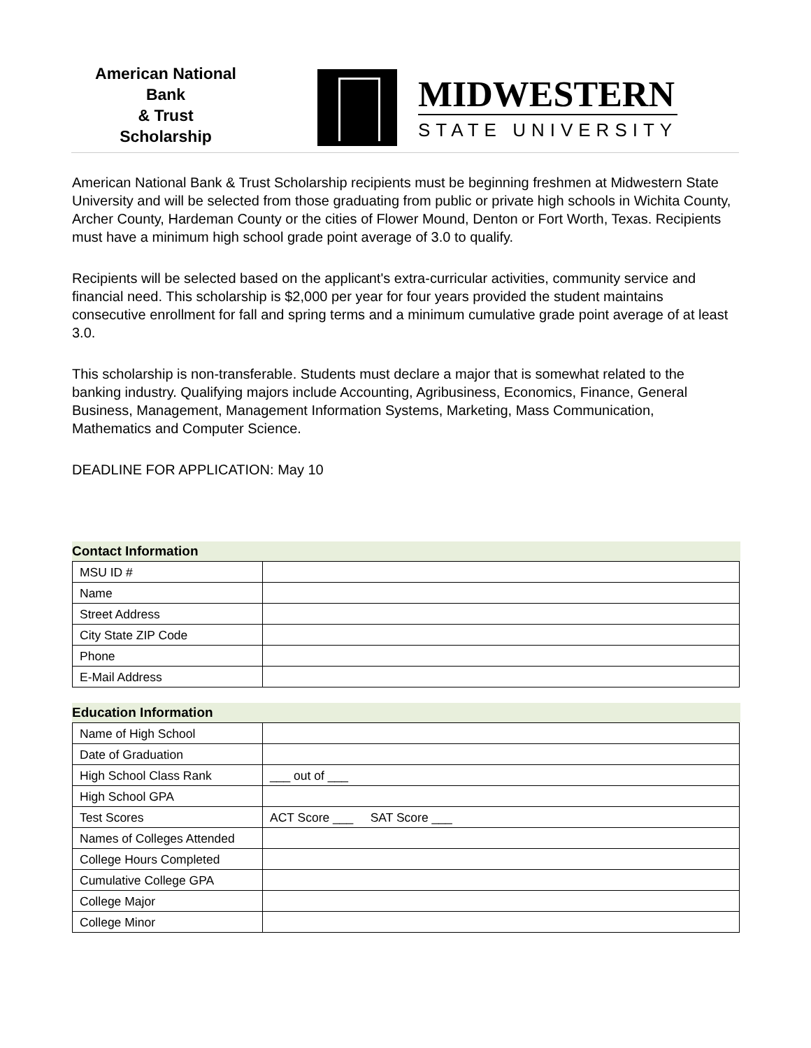American National
Bank
& Trust
Scholarship
MIDWESTERN
STATE UNIVERSITY
American National Bank & Trust Scholarship recipients must be beginning freshmen at Midwestern State University and will be selected from those graduating from public or private high schools in Wichita County, Archer County, Hardeman County or the cities of Flower Mound, Denton or Fort Worth, Texas. Recipients must have a minimum high school grade point average of 3.0 to qualify.
Recipients will be selected based on the applicant's extra-curricular activities, community service and financial need. This scholarship is $2,000 per year for four years provided the student maintains consecutive enrollment for fall and spring terms and a minimum cumulative grade point average of at least 3.0.
This scholarship is non-transferable. Students must declare a major that is somewhat related to the banking industry. Qualifying majors include Accounting, Agribusiness, Economics, Finance, General Business, Management, Management Information Systems, Marketing, Mass Communication, Mathematics and Computer Science.
DEADLINE FOR APPLICATION: May 10
Contact Information
| MSU ID # | |
| Name | |
| Street Address | |
| City State ZIP Code | |
| Phone | |
| E-Mail Address | |
Education Information
| Name of High School | |
| Date of Graduation | |
| High School Class Rank | ___ out of ___ |
| High School GPA | |
| Test Scores | ACT Score ___ SAT Score ___ |
| Names of Colleges Attended | |
| College Hours Completed | |
| Cumulative College GPA | |
| College Major | |
| College Minor | |